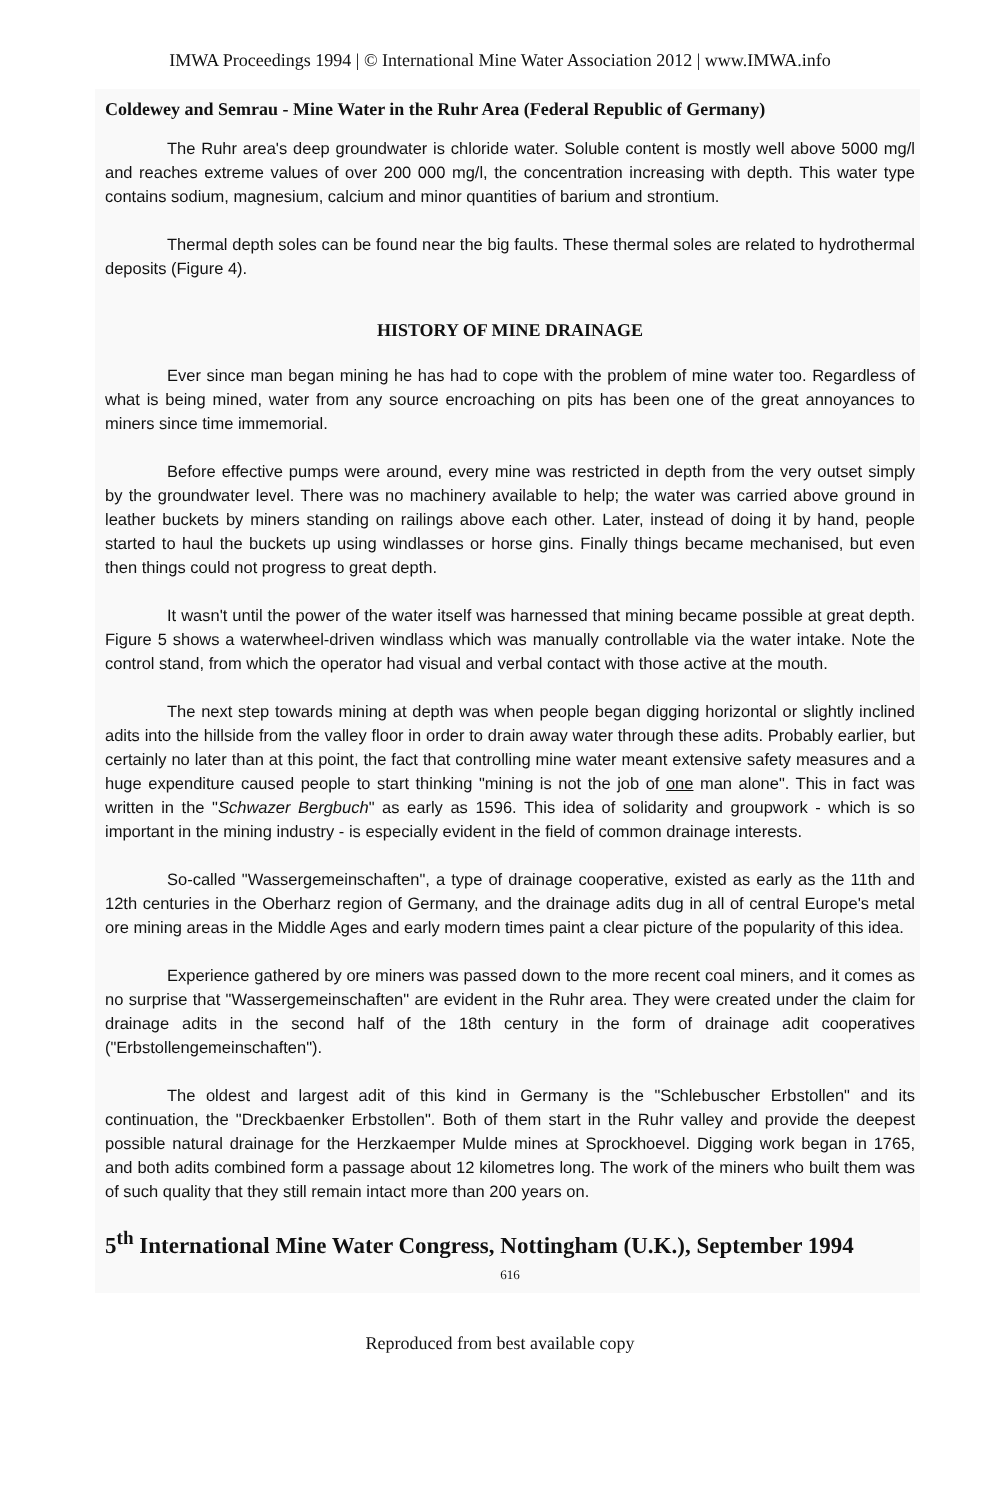IMWA Proceedings 1994 | © International Mine Water Association 2012 | www.IMWA.info
Coldewey and Semrau - Mine Water in the Ruhr Area (Federal Republic of Germany)
The Ruhr area's deep groundwater is chloride water. Soluble content is mostly well above 5000 mg/l and reaches extreme values of over 200 000 mg/l, the concentration increasing with depth. This water type contains sodium, magnesium, calcium and minor quantities of barium and strontium.
Thermal depth soles can be found near the big faults. These thermal soles are related to hydrothermal deposits (Figure 4).
HISTORY OF MINE DRAINAGE
Ever since man began mining he has had to cope with the problem of mine water too. Regardless of what is being mined, water from any source encroaching on pits has been one of the great annoyances to miners since time immemorial.
Before effective pumps were around, every mine was restricted in depth from the very outset simply by the groundwater level. There was no machinery available to help; the water was carried above ground in leather buckets by miners standing on railings above each other. Later, instead of doing it by hand, people started to haul the buckets up using windlasses or horse gins. Finally things became mechanised, but even then things could not progress to great depth.
It wasn't until the power of the water itself was harnessed that mining became possible at great depth. Figure 5 shows a waterwheel-driven windlass which was manually controllable via the water intake. Note the control stand, from which the operator had visual and verbal contact with those active at the mouth.
The next step towards mining at depth was when people began digging horizontal or slightly inclined adits into the hillside from the valley floor in order to drain away water through these adits. Probably earlier, but certainly no later than at this point, the fact that controlling mine water meant extensive safety measures and a huge expenditure caused people to start thinking "mining is not the job of one man alone". This in fact was written in the "Schwazer Bergbuch" as early as 1596. This idea of solidarity and groupwork - which is so important in the mining industry - is especially evident in the field of common drainage interests.
So-called "Wassergemeinschaften", a type of drainage cooperative, existed as early as the 11th and 12th centuries in the Oberharz region of Germany, and the drainage adits dug in all of central Europe's metal ore mining areas in the Middle Ages and early modern times paint a clear picture of the popularity of this idea.
Experience gathered by ore miners was passed down to the more recent coal miners, and it comes as no surprise that "Wassergemeinschaften" are evident in the Ruhr area. They were created under the claim for drainage adits in the second half of the 18th century in the form of drainage adit cooperatives ("Erbstollengemeinschaften").
The oldest and largest adit of this kind in Germany is the "Schlebuscher Erbstollen" and its continuation, the "Dreckbaenker Erbstollen". Both of them start in the Ruhr valley and provide the deepest possible natural drainage for the Herzkaemper Mulde mines at Sprockhoevel. Digging work began in 1765, and both adits combined form a passage about 12 kilometres long. The work of the miners who built them was of such quality that they still remain intact more than 200 years on.
5<sup>th</sup> International Mine Water Congress, Nottingham (U.K.), September 1994
616
Reproduced from best available copy